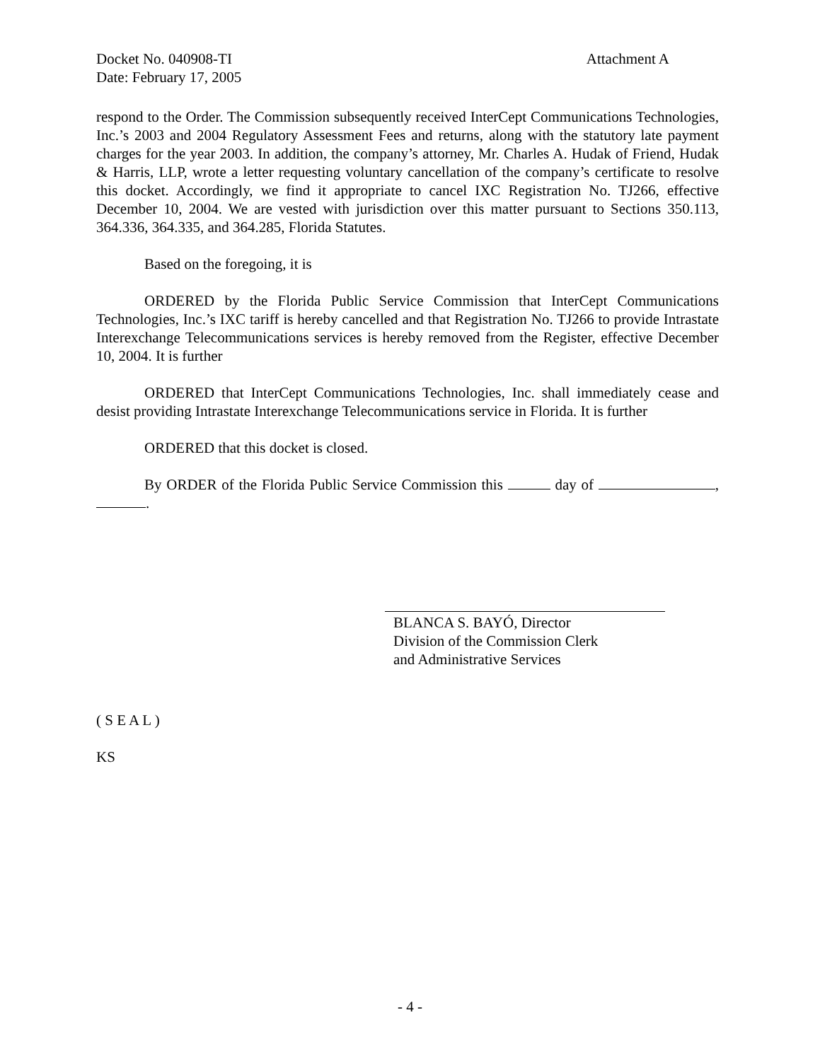Docket No. 040908-TI Attachment A
Date: February 17, 2005
respond to the Order. The Commission subsequently received InterCept Communications Technologies, Inc.’s 2003 and 2004 Regulatory Assessment Fees and returns, along with the statutory late payment charges for the year 2003. In addition, the company’s attorney, Mr. Charles A. Hudak of Friend, Hudak & Harris, LLP, wrote a letter requesting voluntary cancellation of the company’s certificate to resolve this docket. Accordingly, we find it appropriate to cancel IXC Registration No. TJ266, effective December 10, 2004. We are vested with jurisdiction over this matter pursuant to Sections 350.113, 364.336, 364.335, and 364.285, Florida Statutes.
Based on the foregoing, it is
ORDERED by the Florida Public Service Commission that InterCept Communications Technologies, Inc.’s IXC tariff is hereby cancelled and that Registration No. TJ266 to provide Intrastate Interexchange Telecommunications services is hereby removed from the Register, effective December 10, 2004. It is further
ORDERED that InterCept Communications Technologies, Inc. shall immediately cease and desist providing Intrastate Interexchange Telecommunications service in Florida. It is further
ORDERED that this docket is closed.
By ORDER of the Florida Public Service Commission this day of , .
BLANCA S. BAYÓ, Director
Division of the Commission Clerk
and Administrative Services
( S E A L )
KS
- 4 -